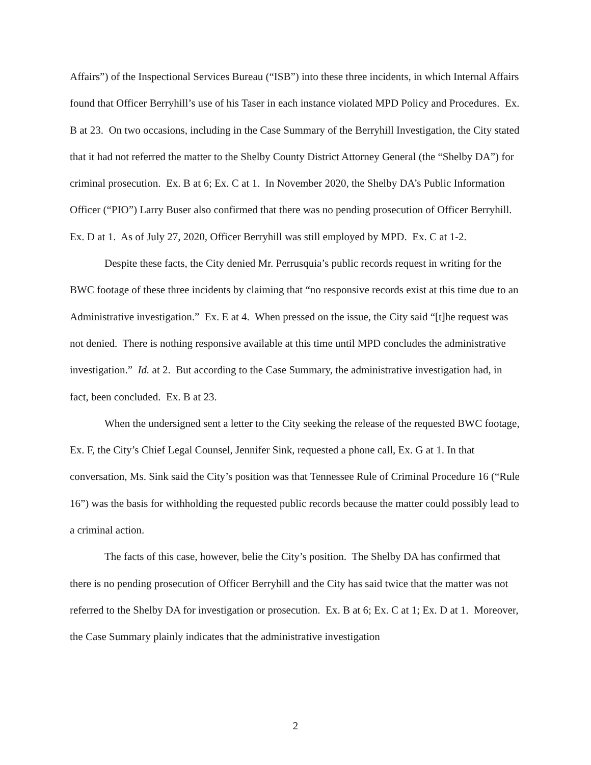Affairs”) of the Inspectional Services Bureau (“ISB”) into these three incidents, in which Internal Affairs found that Officer Berryhill’s use of his Taser in each instance violated MPD Policy and Procedures. Ex. B at 23. On two occasions, including in the Case Summary of the Berryhill Investigation, the City stated that it had not referred the matter to the Shelby County District Attorney General (the “Shelby DA”) for criminal prosecution. Ex. B at 6; Ex. C at 1. In November 2020, the Shelby DA’s Public Information Officer (“PIO”) Larry Buser also confirmed that there was no pending prosecution of Officer Berryhill. Ex. D at 1. As of July 27, 2020, Officer Berryhill was still employed by MPD. Ex. C at 1-2.
Despite these facts, the City denied Mr. Perrusquia’s public records request in writing for the BWC footage of these three incidents by claiming that “no responsive records exist at this time due to an Administrative investigation.” Ex. E at 4. When pressed on the issue, the City said “[t]he request was not denied. There is nothing responsive available at this time until MPD concludes the administrative investigation.” Id. at 2. But according to the Case Summary, the administrative investigation had, in fact, been concluded. Ex. B at 23.
When the undersigned sent a letter to the City seeking the release of the requested BWC footage, Ex. F, the City’s Chief Legal Counsel, Jennifer Sink, requested a phone call, Ex. G at 1. In that conversation, Ms. Sink said the City’s position was that Tennessee Rule of Criminal Procedure 16 (“Rule 16”) was the basis for withholding the requested public records because the matter could possibly lead to a criminal action.
The facts of this case, however, belie the City’s position. The Shelby DA has confirmed that there is no pending prosecution of Officer Berryhill and the City has said twice that the matter was not referred to the Shelby DA for investigation or prosecution. Ex. B at 6; Ex. C at 1; Ex. D at 1. Moreover, the Case Summary plainly indicates that the administrative investigation
2